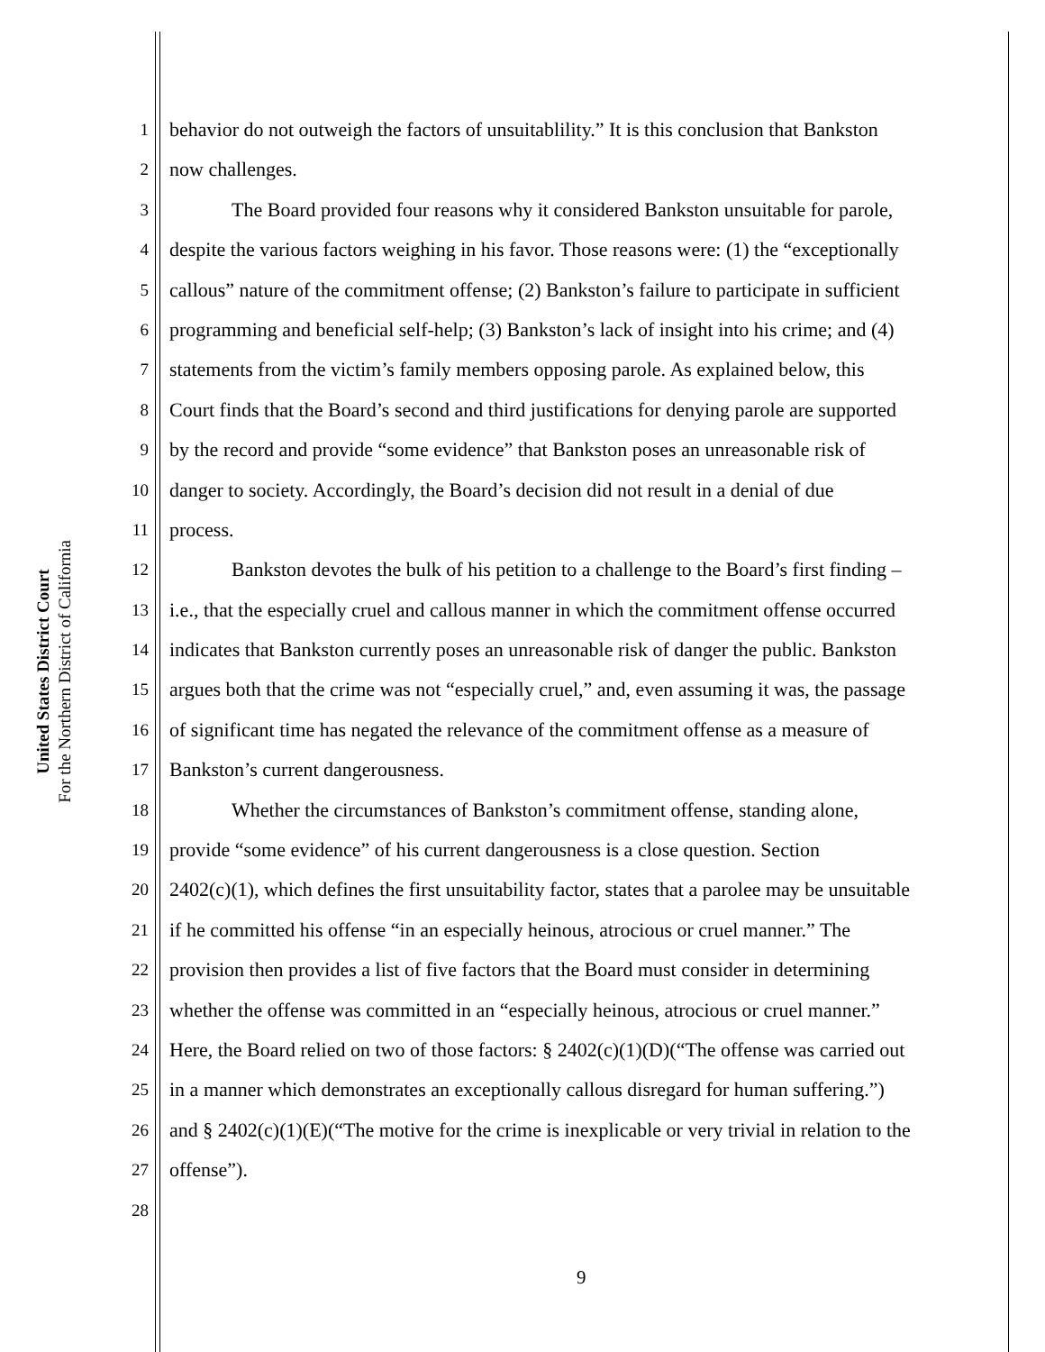United States District Court
For the Northern District of California
1 behavior do not outweigh the factors of unsuitablility.” It is this conclusion that Bankston
2 now challenges.
3 The Board provided four reasons why it considered Bankston unsuitable for parole,
4 despite the various factors weighing in his favor. Those reasons were: (1) the “exceptionally
5 callous” nature of the commitment offense; (2) Bankston’s failure to participate in sufficient
6 programming and beneficial self-help; (3) Bankston’s lack of insight into his crime; and (4)
7 statements from the victim’s family members opposing parole. As explained below, this
8 Court finds that the Board’s second and third justifications for denying parole are supported
9 by the record and provide “some evidence” that Bankston poses an unreasonable risk of
10 danger to society. Accordingly, the Board’s decision did not result in a denial of due
11 process.
12 Bankston devotes the bulk of his petition to a challenge to the Board’s first finding –
13 i.e., that the especially cruel and callous manner in which the commitment offense occurred
14 indicates that Bankston currently poses an unreasonable risk of danger the public. Bankston
15 argues both that the crime was not “especially cruel,” and, even assuming it was, the passage
16 of significant time has negated the relevance of the commitment offense as a measure of
17 Bankston’s current dangerousness.
18 Whether the circumstances of Bankston’s commitment offense, standing alone,
19 provide “some evidence” of his current dangerousness is a close question. Section
20 2402(c)(1), which defines the first unsuitability factor, states that a parolee may be unsuitable
21 if he committed his offense “in an especially heinous, atrocious or cruel manner.” The
22 provision then provides a list of five factors that the Board must consider in determining
23 whether the offense was committed in an “especially heinous, atrocious or cruel manner.”
24 Here, the Board relied on two of those factors: § 2402(c)(1)(D)(“The offense was carried out
25 in a manner which demonstrates an exceptionally callous disregard for human suffering.”)
26 and § 2402(c)(1)(E)(“The motive for the crime is inexplicable or very trivial in relation to the
27 offense”).
28
9